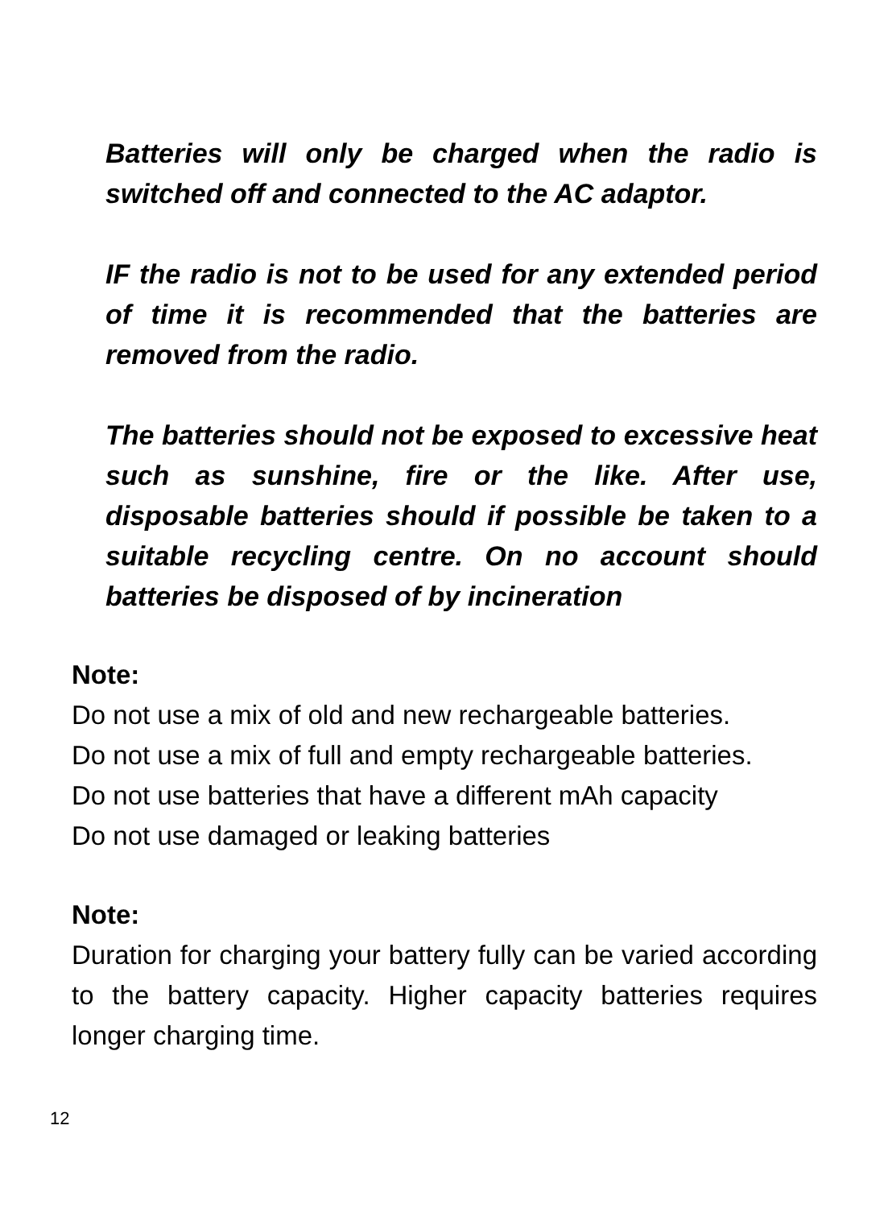Batteries will only be charged when the radio is switched off and connected to the AC adaptor.
IF the radio is not to be used for any extended period of time it is recommended that the batteries are removed from the radio.
The batteries should not be exposed to excessive heat such as sunshine, fire or the like. After use, disposable batteries should if possible be taken to a suitable recycling centre. On no account should batteries be disposed of by incineration
Note:
Do not use a mix of old and new rechargeable batteries.
Do not use a mix of full and empty rechargeable batteries.
Do not use batteries that have a different mAh capacity
Do not use damaged or leaking batteries
Note:
Duration for charging your battery fully can be varied according to the battery capacity. Higher capacity batteries requires longer charging time.
12